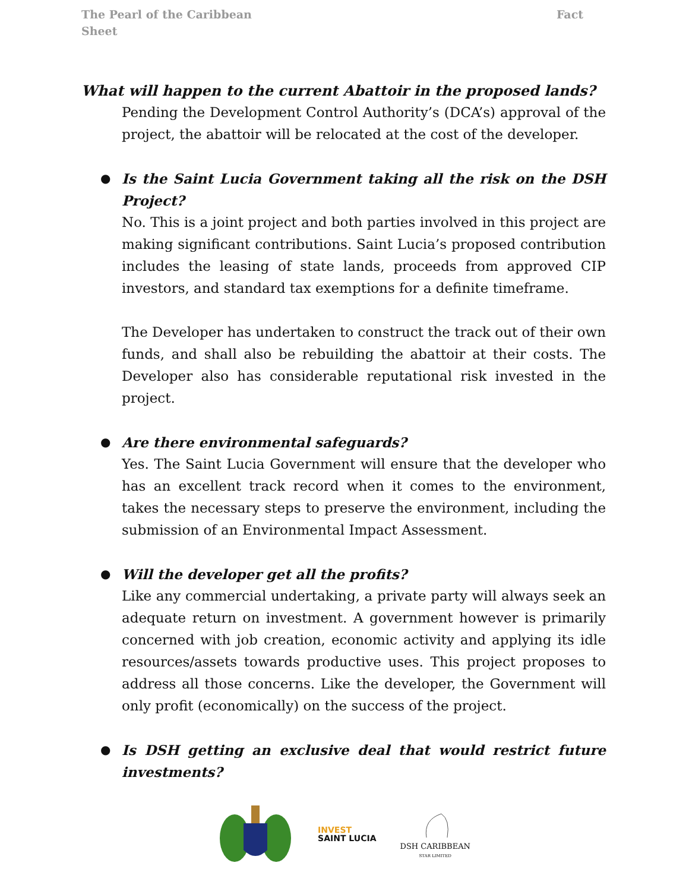The Pearl of the Caribbean
Sheet
Fact
What will happen to the current Abattoir in the proposed lands?
Pending the Development Control Authority’s (DCA’s) approval of the project, the abattoir will be relocated at the cost of the developer.
●
Is the Saint Lucia Government taking all the risk on the DSH Project?
No. This is a joint project and both parties involved in this project are making significant contributions. Saint Lucia’s proposed contribution includes the leasing of state lands, proceeds from approved CIP investors, and standard tax exemptions for a definite timeframe.
The Developer has undertaken to construct the track out of their own funds, and shall also be rebuilding the abattoir at their costs. The Developer also has considerable reputational risk invested in the project.
●
Are there environmental safeguards?
Yes. The Saint Lucia Government will ensure that the developer who has an excellent track record when it comes to the environment, takes the necessary steps to preserve the environment, including the submission of an Environmental Impact Assessment.
●
Will the developer get all the profits?
Like any commercial undertaking, a private party will always seek an adequate return on investment. A government however is primarily concerned with job creation, economic activity and applying its idle resources/assets towards productive uses. This project proposes to address all those concerns. Like the developer, the Government will only profit (economically) on the success of the project.
●
Is DSH getting an exclusive deal that would restrict future investments?
INVEST
SAINT LUCIA
DSH CARIBBEAN
STAR LIMITED